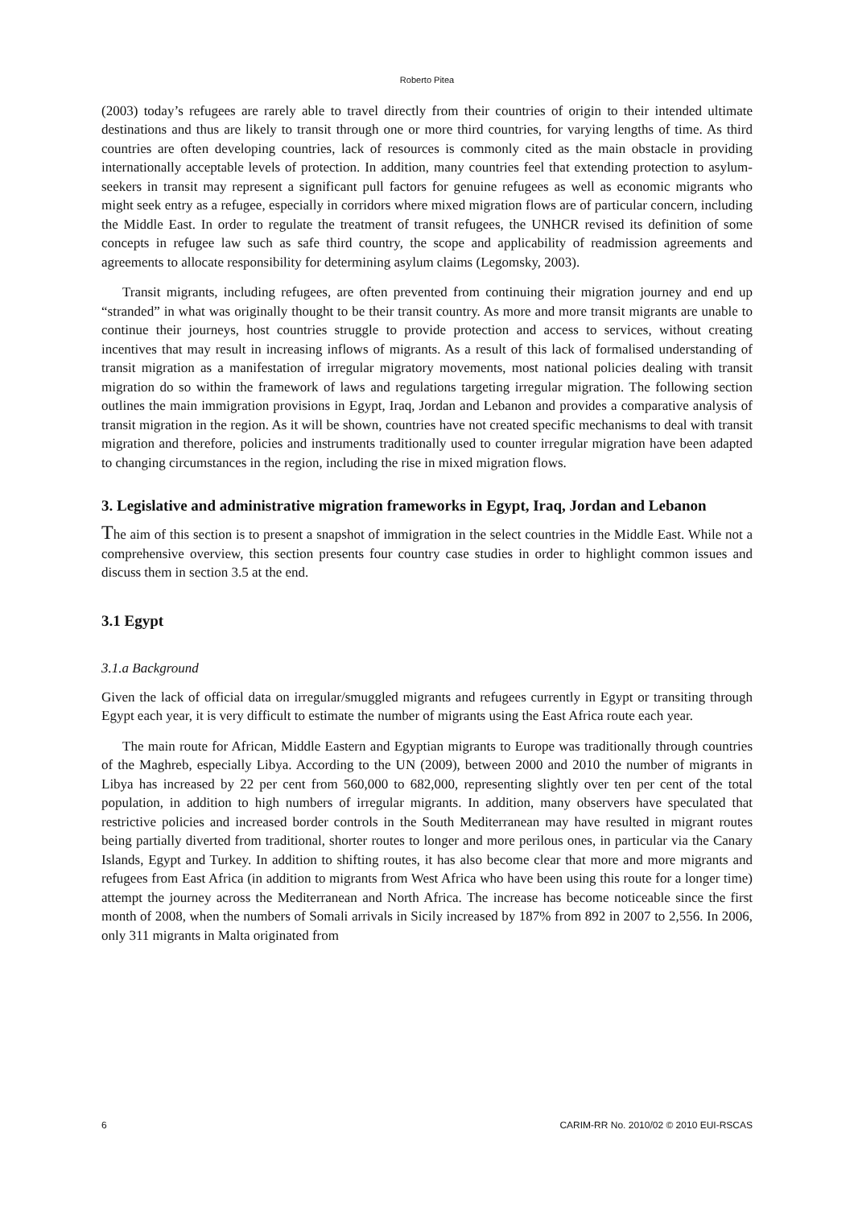Roberto Pitea
(2003) today’s refugees are rarely able to travel directly from their countries of origin to their intended ultimate destinations and thus are likely to transit through one or more third countries, for varying lengths of time. As third countries are often developing countries, lack of resources is commonly cited as the main obstacle in providing internationally acceptable levels of protection. In addition, many countries feel that extending protection to asylum-seekers in transit may represent a significant pull factors for genuine refugees as well as economic migrants who might seek entry as a refugee, especially in corridors where mixed migration flows are of particular concern, including the Middle East. In order to regulate the treatment of transit refugees, the UNHCR revised its definition of some concepts in refugee law such as safe third country, the scope and applicability of readmission agreements and agreements to allocate responsibility for determining asylum claims (Legomsky, 2003).
Transit migrants, including refugees, are often prevented from continuing their migration journey and end up “stranded” in what was originally thought to be their transit country. As more and more transit migrants are unable to continue their journeys, host countries struggle to provide protection and access to services, without creating incentives that may result in increasing inflows of migrants. As a result of this lack of formalised understanding of transit migration as a manifestation of irregular migratory movements, most national policies dealing with transit migration do so within the framework of laws and regulations targeting irregular migration. The following section outlines the main immigration provisions in Egypt, Iraq, Jordan and Lebanon and provides a comparative analysis of transit migration in the region. As it will be shown, countries have not created specific mechanisms to deal with transit migration and therefore, policies and instruments traditionally used to counter irregular migration have been adapted to changing circumstances in the region, including the rise in mixed migration flows.
3. Legislative and administrative migration frameworks in Egypt, Iraq, Jordan and Lebanon
The aim of this section is to present a snapshot of immigration in the select countries in the Middle East. While not a comprehensive overview, this section presents four country case studies in order to highlight common issues and discuss them in section 3.5 at the end.
3.1 Egypt
3.1.a Background
Given the lack of official data on irregular/smuggled migrants and refugees currently in Egypt or transiting through Egypt each year, it is very difficult to estimate the number of migrants using the East Africa route each year.
The main route for African, Middle Eastern and Egyptian migrants to Europe was traditionally through countries of the Maghreb, especially Libya. According to the UN (2009), between 2000 and 2010 the number of migrants in Libya has increased by 22 per cent from 560,000 to 682,000, representing slightly over ten per cent of the total population, in addition to high numbers of irregular migrants. In addition, many observers have speculated that restrictive policies and increased border controls in the South Mediterranean may have resulted in migrant routes being partially diverted from traditional, shorter routes to longer and more perilous ones, in particular via the Canary Islands, Egypt and Turkey. In addition to shifting routes, it has also become clear that more and more migrants and refugees from East Africa (in addition to migrants from West Africa who have been using this route for a longer time) attempt the journey across the Mediterranean and North Africa. The increase has become noticeable since the first month of 2008, when the numbers of Somali arrivals in Sicily increased by 187% from 892 in 2007 to 2,556. In 2006, only 311 migrants in Malta originated from
6 CARIM-RR No. 2010/02 © 2010 EUI-RSCAS